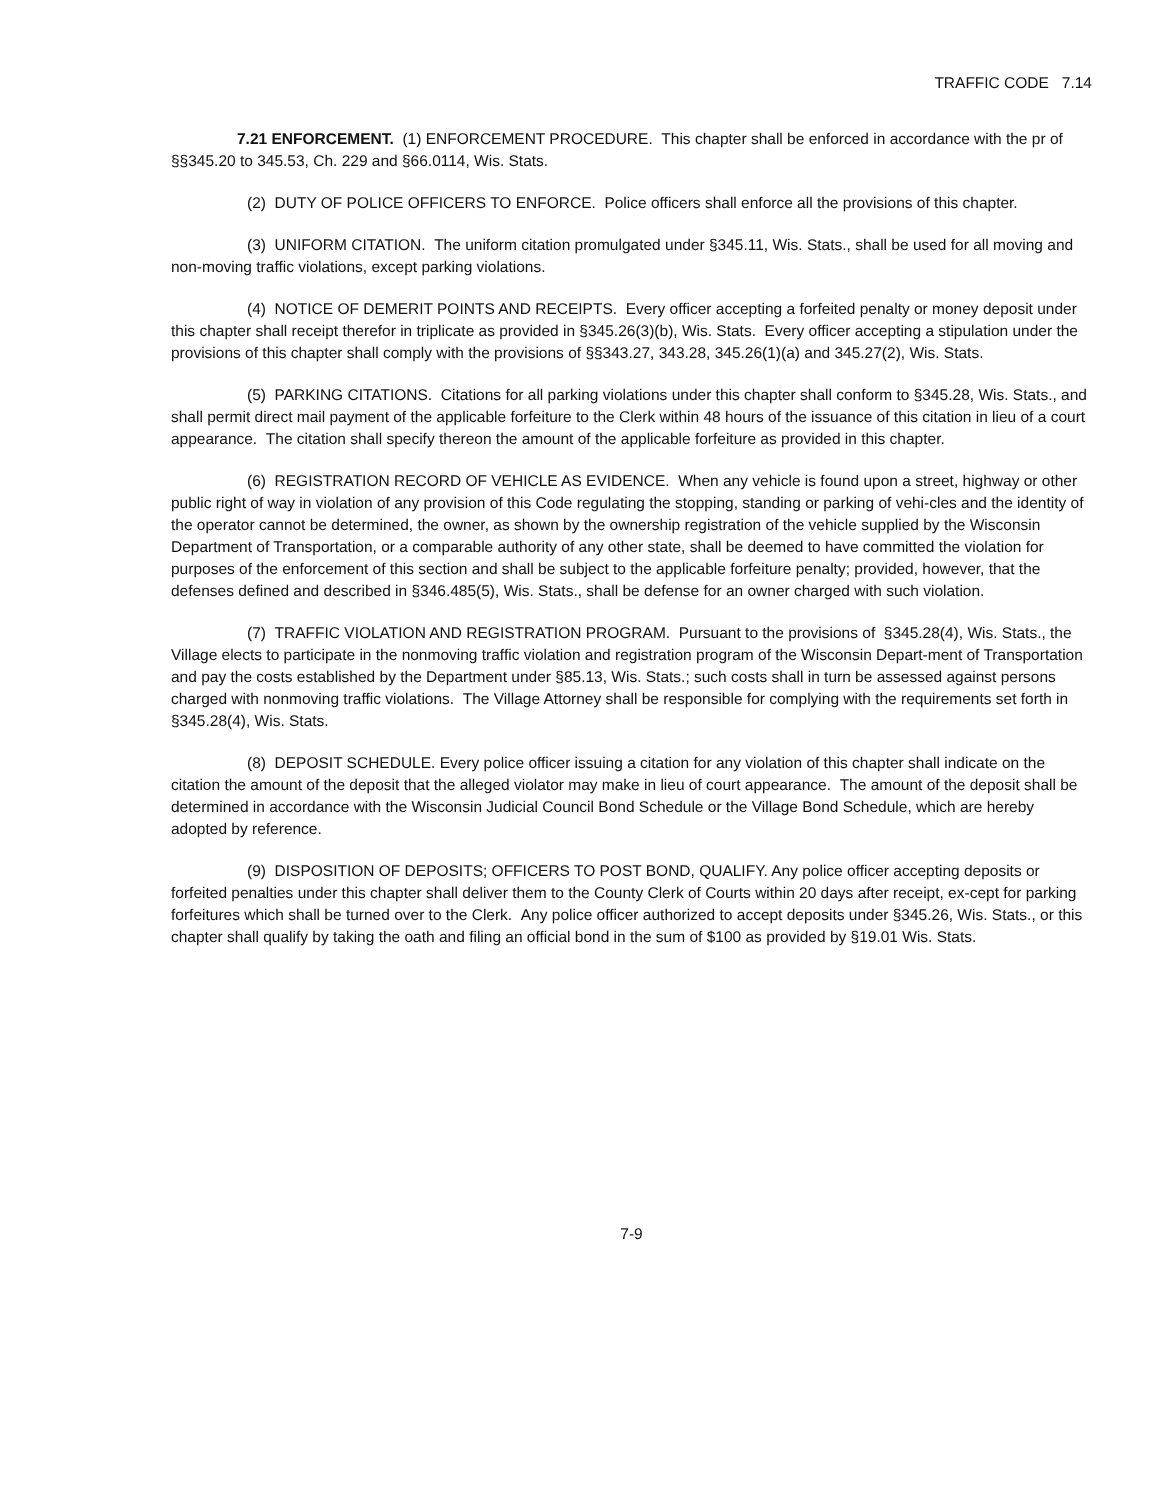TRAFFIC CODE 7.14
7.21 ENFORCEMENT. (1) ENFORCEMENT PROCEDURE. This chapter shall be enforced in accordance with the pr of §§345.20 to 345.53, Ch. 229 and §66.0114, Wis. Stats.
(2) DUTY OF POLICE OFFICERS TO ENFORCE. Police officers shall enforce all the provisions of this chapter.
(3) UNIFORM CITATION. The uniform citation promulgated under §345.11, Wis. Stats., shall be used for all moving and non-moving traffic violations, except parking violations.
(4) NOTICE OF DEMERIT POINTS AND RECEIPTS. Every officer accepting a forfeited penalty or money deposit under this chapter shall receipt therefor in triplicate as provided in §345.26(3)(b), Wis. Stats. Every officer accepting a stipulation under the provisions of this chapter shall comply with the provisions of §§343.27, 343.28, 345.26(1)(a) and 345.27(2), Wis. Stats.
(5) PARKING CITATIONS. Citations for all parking violations under this chapter shall conform to §345.28, Wis. Stats., and shall permit direct mail payment of the applicable forfeiture to the Clerk within 48 hours of the issuance of this citation in lieu of a court appearance. The citation shall specify thereon the amount of the applicable forfeiture as provided in this chapter.
(6) REGISTRATION RECORD OF VEHICLE AS EVIDENCE. When any vehicle is found upon a street, highway or other public right of way in violation of any provision of this Code regulating the stopping, standing or parking of vehi-cles and the identity of the operator cannot be determined, the owner, as shown by the ownership registration of the vehicle supplied by the Wisconsin Department of Transportation, or a comparable authority of any other state, shall be deemed to have committed the violation for purposes of the enforcement of this section and shall be subject to the applicable forfeiture penalty; provided, however, that the defenses defined and described in §346.485(5), Wis. Stats., shall be defense for an owner charged with such violation.
(7) TRAFFIC VIOLATION AND REGISTRATION PROGRAM. Pursuant to the provisions of §345.28(4), Wis. Stats., the Village elects to participate in the nonmoving traffic violation and registration program of the Wisconsin Depart-ment of Transportation and pay the costs established by the Department under §85.13, Wis. Stats.; such costs shall in turn be assessed against persons charged with nonmoving traffic violations. The Village Attorney shall be responsible for complying with the requirements set forth in §345.28(4), Wis. Stats.
(8) DEPOSIT SCHEDULE. Every police officer issuing a citation for any violation of this chapter shall indicate on the citation the amount of the deposit that the alleged violator may make in lieu of court appearance. The amount of the deposit shall be determined in accordance with the Wisconsin Judicial Council Bond Schedule or the Village Bond Schedule, which are hereby adopted by reference.
(9) DISPOSITION OF DEPOSITS; OFFICERS TO POST BOND, QUALIFY. Any police officer accepting deposits or forfeited penalties under this chapter shall deliver them to the County Clerk of Courts within 20 days after receipt, ex-cept for parking forfeitures which shall be turned over to the Clerk. Any police officer authorized to accept deposits under §345.26, Wis. Stats., or this chapter shall qualify by taking the oath and filing an official bond in the sum of $100 as provided by §19.01 Wis. Stats.
7-9